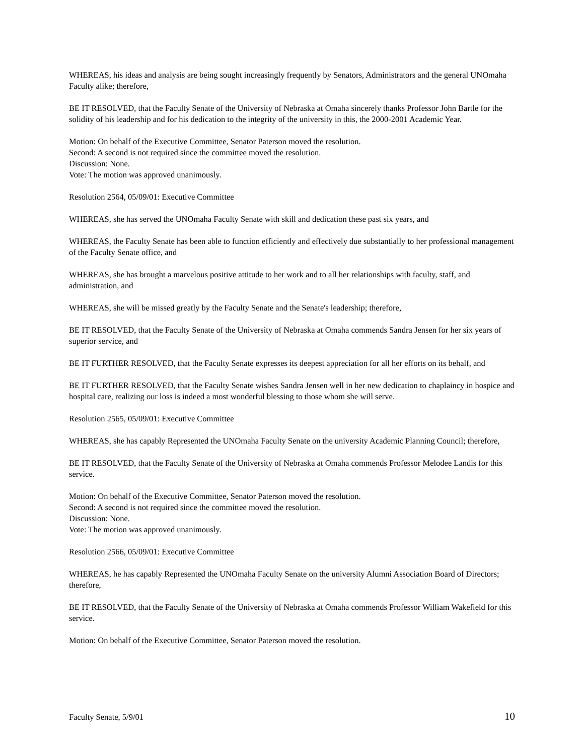WHEREAS, his ideas and analysis are being sought increasingly frequently by Senators, Administrators and the general UNOmaha Faculty alike; therefore,
BE IT RESOLVED, that the Faculty Senate of the University of Nebraska at Omaha sincerely thanks Professor John Bartle for the solidity of his leadership and for his dedication to the integrity of the university in this, the 2000-2001 Academic Year.
Motion: On behalf of the Executive Committee, Senator Paterson moved the resolution.
Second: A second is not required since the committee moved the resolution.
Discussion: None.
Vote: The motion was approved unanimously.
Resolution 2564, 05/09/01: Executive Committee
WHEREAS, she has served the UNOmaha Faculty Senate with skill and dedication these past six years, and
WHEREAS, the Faculty Senate has been able to function efficiently and effectively due substantially to her professional management of the Faculty Senate office, and
WHEREAS, she has brought a marvelous positive attitude to her work and to all her relationships with faculty, staff, and administration, and
WHEREAS, she will be missed greatly by the Faculty Senate and the Senate's leadership; therefore,
BE IT RESOLVED, that the Faculty Senate of the University of Nebraska at Omaha commends Sandra Jensen for her six years of superior service, and
BE IT FURTHER RESOLVED, that the Faculty Senate expresses its deepest appreciation for all her efforts on its behalf, and
BE IT FURTHER RESOLVED, that the Faculty Senate wishes Sandra Jensen well in her new dedication to chaplaincy in hospice and hospital care, realizing our loss is indeed a most wonderful blessing to those whom she will serve.
Resolution 2565, 05/09/01: Executive Committee
WHEREAS, she has capably Represented the UNOmaha Faculty Senate on the university Academic Planning Council; therefore,
BE IT RESOLVED, that the Faculty Senate of the University of Nebraska at Omaha commends Professor Melodee Landis for this service.
Motion: On behalf of the Executive Committee, Senator Paterson moved the resolution.
Second: A second is not required since the committee moved the resolution.
Discussion: None.
Vote: The motion was approved unanimously.
Resolution 2566, 05/09/01: Executive Committee
WHEREAS, he has capably Represented the UNOmaha Faculty Senate on the university Alumni Association Board of Directors; therefore,
BE IT RESOLVED, that the Faculty Senate of the University of Nebraska at Omaha commends Professor William Wakefield for this service.
Motion: On behalf of the Executive Committee, Senator Paterson moved the resolution.
Faculty Senate, 5/9/01 10